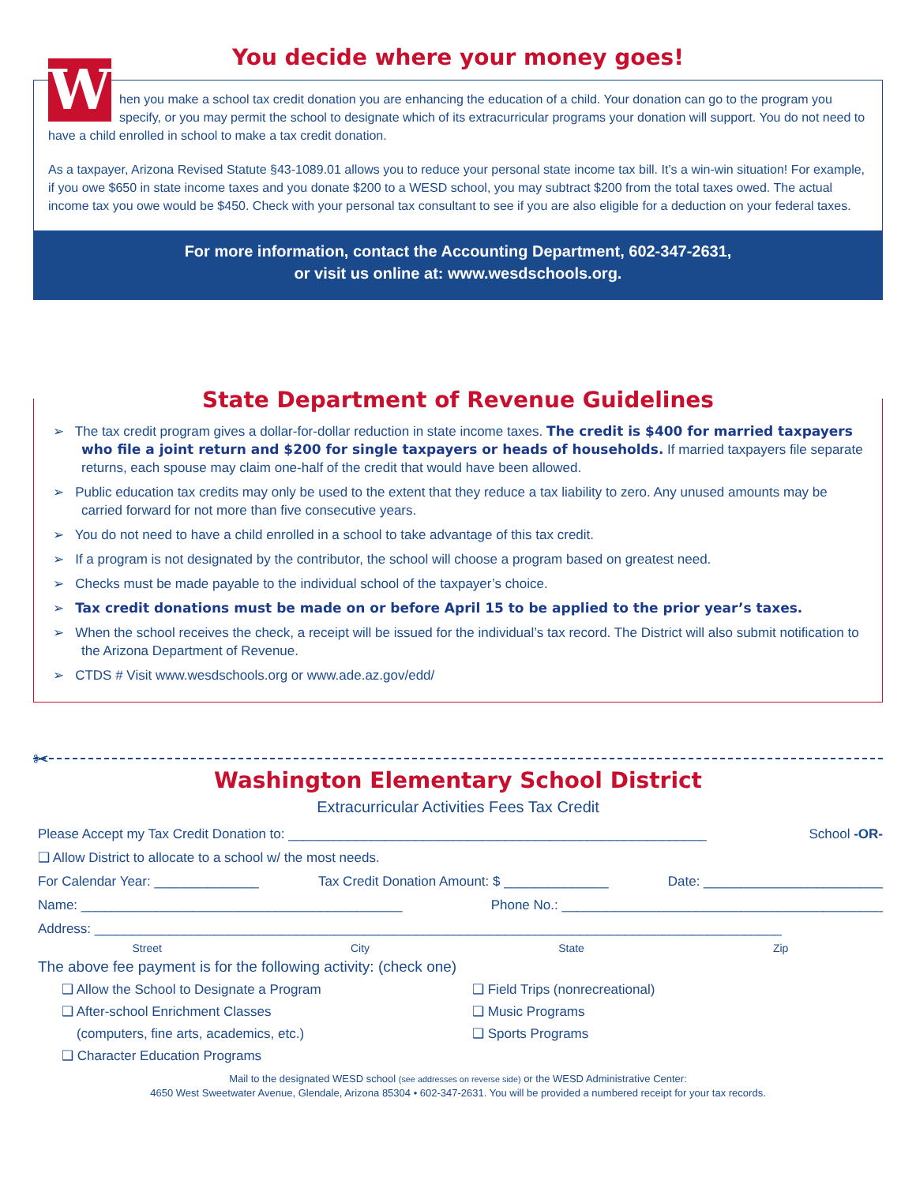You decide where your money goes!
W
hen you make a school tax credit donation you are enhancing the education of a child. Your donation can go to the program you specify, or you may permit the school to designate which of its extracurricular programs your donation will support. You do not need to have a child enrolled in school to make a tax credit donation.
As a taxpayer, Arizona Revised Statute §43-1089.01 allows you to reduce your personal state income tax bill. It’s a win-win situation! For example, if you owe $650 in state income taxes and you donate $200 to a WESD school, you may subtract $200 from the total taxes owed. The actual income tax you owe would be $450. Check with your personal tax consultant to see if you are also eligible for a deduction on your federal taxes.
For more information, contact the Accounting Department, 602-347-2631,
or visit us online at: www.wesdschools.org.
State Department of Revenue Guidelines
➢ The tax credit program gives a dollar-for-dollar reduction in state income taxes. The credit is $400 for married taxpayers who file a joint return and $200 for single taxpayers or heads of households. If married taxpayers file separate returns, each spouse may claim one-half of the credit that would have been allowed.
➢ Public education tax credits may only be used to the extent that they reduce a tax liability to zero. Any unused amounts may be carried forward for not more than five consecutive years.
➢ You do not need to have a child enrolled in a school to take advantage of this tax credit.
➢ If a program is not designated by the contributor, the school will choose a program based on greatest need.
➢ Checks must be made payable to the individual school of the taxpayer’s choice.
➢ Tax credit donations must be made on or before April 15 to be applied to the prior year’s taxes.
➢ When the school receives the check, a receipt will be issued for the individual’s tax record. The District will also submit notification to the Arizona Department of Revenue.
➢ CTDS # Visit www.wesdschools.org or www.ade.az.gov/edd/
✂
Washington Elementary School District
Extracurricular Activities Fees Tax Credit
Please Accept my Tax Credit Donation to: ________________________________________________________ School -OR-
❑ Allow District to allocate to a school w/ the most needs.
For Calendar Year: ______________ Tax Credit Donation Amount: $ ______________ Date: ________________________
Name: ___________________________________________ Phone No.: ___________________________________________
Address: ____________________________________________________________________________________________
Street City State Zip
The above fee payment is for the following activity: (check one)
❑ Allow the School to Designate a Program
❑ After-school Enrichment Classes
(computers, fine arts, academics, etc.)
❑ Character Education Programs
❑ Field Trips (nonrecreational)
❑ Music Programs
❑ Sports Programs
Mail to the designated WESD school (see addresses on reverse side) or the WESD Administrative Center:
4650 West Sweetwater Avenue, Glendale, Arizona 85304 • 602-347-2631. You will be provided a numbered receipt for your tax records.